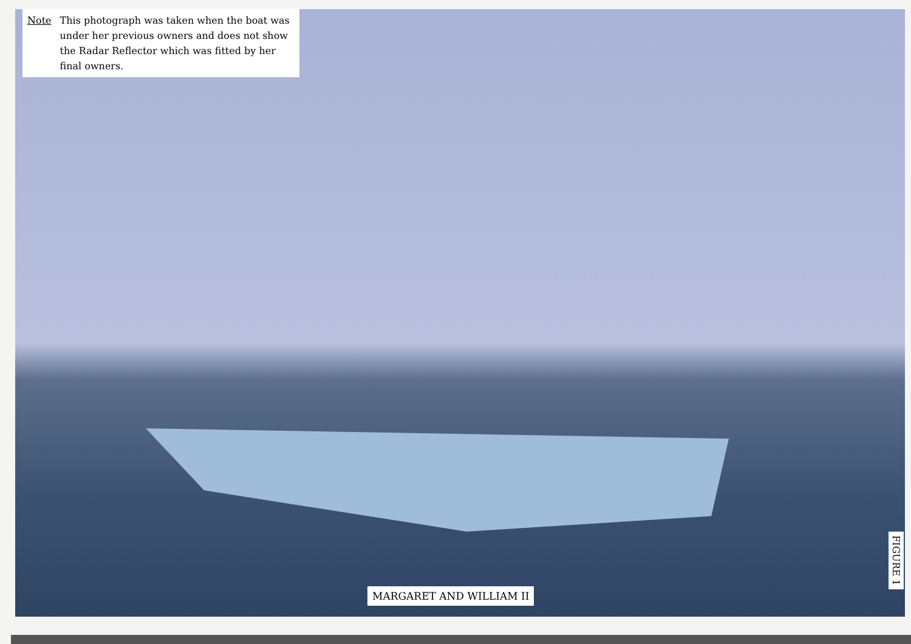Note This photograph was taken when the boat was under her previous owners and does not show the Radar Reflector which was fitted by her final owners.
MARGARET AND WILLIAM II
FIGURE 1